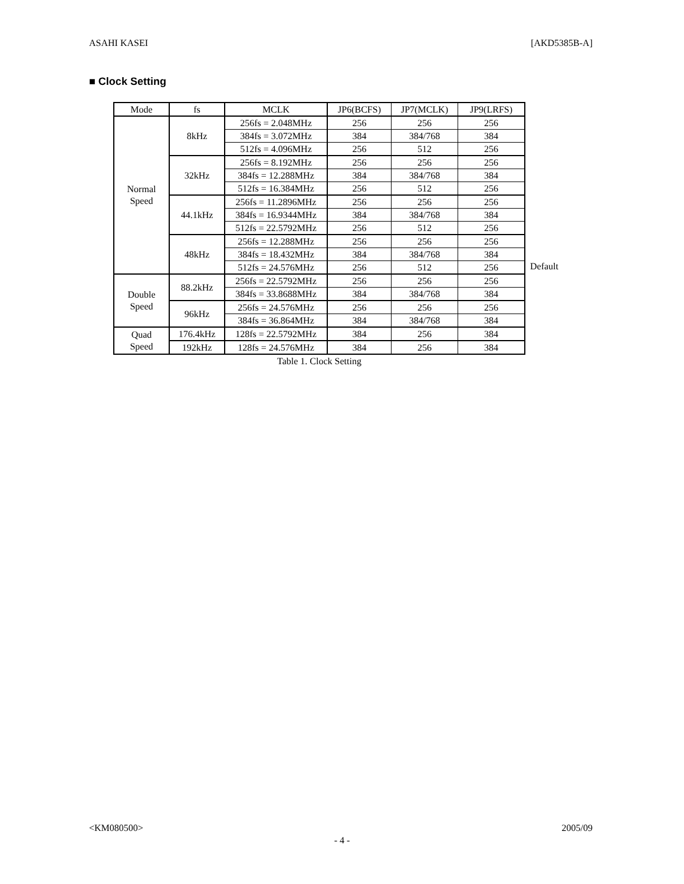ASAHI KASEI [AKD5385B-A]
■ Clock Setting
| Mode | fs | MCLK | JP6(BCFS) | JP7(MCLK) | JP9(LRFS) |
| Normal Speed | 8kHz | 256fs = 2.048MHz | 256 | 256 | 256 |
| | | 384fs = 3.072MHz | 384 | 384/768 | 384 |
| | | 512fs = 4.096MHz | 256 | 512 | 256 |
| | 32kHz | 256fs = 8.192MHz | 256 | 256 | 256 |
| | | 384fs = 12.288MHz | 384 | 384/768 | 384 |
| | | 512fs = 16.384MHz | 256 | 512 | 256 |
| | 44.1kHz | 256fs = 11.2896MHz | 256 | 256 | 256 |
| | | 384fs = 16.9344MHz | 384 | 384/768 | 384 |
| | | 512fs = 22.5792MHz | 256 | 512 | 256 |
| | 48kHz | 256fs = 12.288MHz | 256 | 256 | 256 |
| | | 384fs = 18.432MHz | 384 | 384/768 | 384 |
| | | 512fs = 24.576MHz | 256 | 512 | 256 |
| Double Speed | 88.2kHz | 256fs = 22.5792MHz | 256 | 256 | 256 |
| | | 384fs = 33.8688MHz | 384 | 384/768 | 384 |
| | 96kHz | 256fs = 24.576MHz | 256 | 256 | 256 |
| | | 384fs = 36.864MHz | 384 | 384/768 | 384 |
| Quad Speed | 176.4kHz | 128fs = 22.5792MHz | 384 | 256 | 384 |
| | 192kHz | 128fs = 24.576MHz | 384 | 256 | 384 |
Table 1. Clock Setting
Default
<KM080500> 2005/09
- 4 -